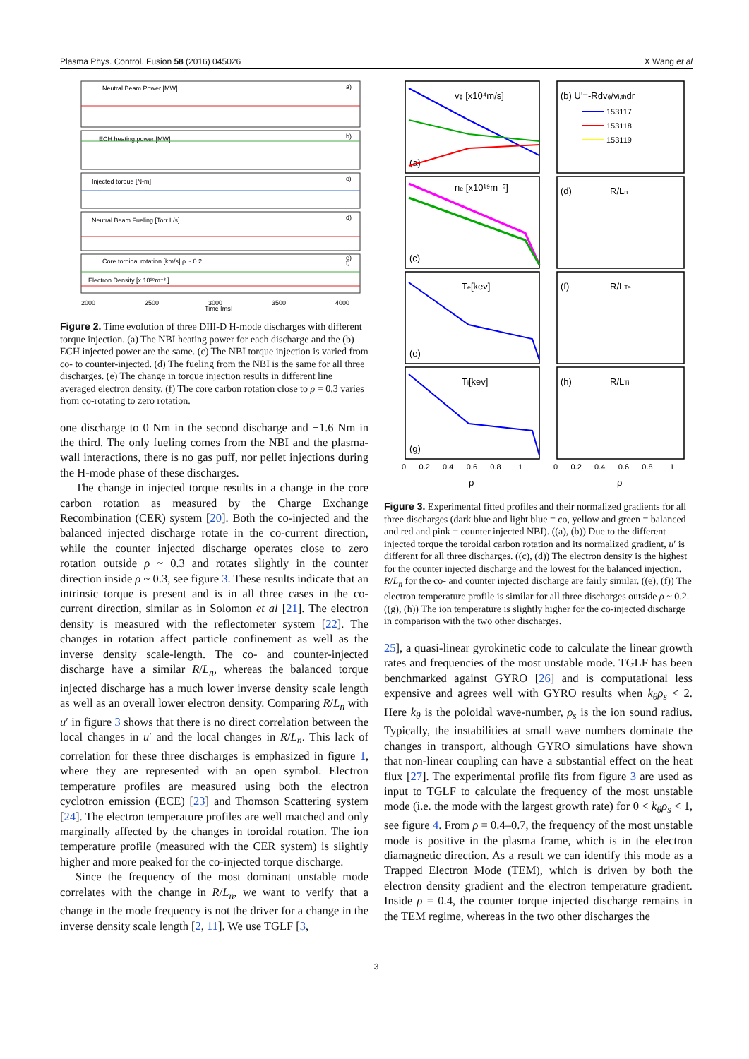Plasma Phys. Control. Fusion 58 (2016) 045026 X Wang et al
Neutral Beam Power [MW]
ECH heating power [MW]
Injected torque [N-m]
Neutral Beam Fueling [Torr L/s]
Electron Density [x 10¹⁹m⁻³ ]
Core toroidal rotation [km/s] ρ ~ 0.2
a)
b)
c)
d)
e)
f)
2000
2500
3000
3500
4000
Time [ms]
Figure 2. Time evolution of three DIII-D H-mode discharges with different torque injection. (a) The NBI heating power for each discharge and the (b) ECH injected power are the same. (c) The NBI torque injection is varied from co- to counter-injected. (d) The fueling from the NBI is the same for all three discharges. (e) The change in torque injection results in different line averaged electron density. (f) The core carbon rotation close to ρ = 0.3 varies from co-rotating to zero rotation.
one discharge to 0 Nm in the second discharge and −1.6 Nm in the third. The only fueling comes from the NBI and the plasma-wall interactions, there is no gas puff, nor pellet injections during the H-mode phase of these discharges.
The change in injected torque results in a change in the core carbon rotation as measured by the Charge Exchange Recombination (CER) system [20]. Both the co-injected and the balanced injected discharge rotate in the co-current direction, while the counter injected discharge operates close to zero rotation outside ρ ~ 0.3 and rotates slightly in the counter direction inside ρ ~ 0.3, see figure 3. These results indicate that an intrinsic torque is present and is in all three cases in the co-current direction, similar as in Solomon et al [21]. The electron density is measured with the reflectometer system [22]. The changes in rotation affect particle confinement as well as the inverse density scale-length. The co- and counter-injected discharge have a similar R/L<sub>n</sub>, whereas the balanced torque injected discharge has a much lower inverse density scale length as well as an overall lower electron density. Comparing R/L<sub>n</sub> with u′ in figure 3 shows that there is no direct correlation between the local changes in u′ and the local changes in R/L<sub>n</sub>. This lack of correlation for these three discharges is emphasized in figure 1, where they are represented with an open symbol. Electron temperature profiles are measured using both the electron cyclotron emission (ECE) [23] and Thomson Scattering system [24]. The electron temperature profiles are well matched and only marginally affected by the changes in toroidal rotation. The ion temperature profile (measured with the CER system) is slightly higher and more peaked for the co-injected torque discharge.
Since the frequency of the most dominant unstable mode correlates with the change in R/L<sub>n</sub>, we want to verify that a change in the mode frequency is not the driver for a change in the inverse density scale length [2, 11]. We use TGLF [3,
vϕ [x10⁴m/s]
(a)
(b) U'=-Rdvϕ/vi,thdr
153117
153118
153119
ne [x10¹⁹m⁻³]
(c)
(d)
R/Ln
Te[kev]
(e)
(f)
R/LTe
Ti[kev]
(g)
(h)
R/LTi
0 0.2 0.4 0.6 0.8 1
0 0.2 0.4 0.6 0.8 1
ρ
ρ
Figure 3. Experimental fitted profiles and their normalized gradients for all three discharges (dark blue and light blue = co, yellow and green = balanced and red and pink = counter injected NBI). ((a), (b)) Due to the different injected torque the toroidal carbon rotation and its normalized gradient, u′ is different for all three discharges. ((c), (d)) The electron density is the highest for the counter injected discharge and the lowest for the balanced injection. R/L<sub>n</sub> for the co- and counter injected discharge are fairly similar. ((e), (f)) The electron temperature profile is similar for all three discharges outside ρ ~ 0.2. ((g), (h)) The ion temperature is slightly higher for the co-injected discharge in comparison with the two other discharges.
25], a quasi-linear gyrokinetic code to calculate the linear growth rates and frequencies of the most unstable mode. TGLF has been benchmarked against GYRO [26] and is computational less expensive and agrees well with GYRO results when k<sub>θ</sub>ρ<sub>s</sub> < 2. Here k<sub>θ</sub> is the poloidal wave-number, ρ<sub>s</sub> is the ion sound radius. Typically, the instabilities at small wave numbers dominate the changes in transport, although GYRO simulations have shown that non-linear coupling can have a substantial effect on the heat flux [27]. The experimental profile fits from figure 3 are used as input to TGLF to calculate the frequency of the most unstable mode (i.e. the mode with the largest growth rate) for 0 < k<sub>θ</sub>ρ<sub>s</sub> < 1, see figure 4. From ρ = 0.4–0.7, the frequency of the most unstable mode is positive in the plasma frame, which is in the electron diamagnetic direction. As a result we can identify this mode as a Trapped Electron Mode (TEM), which is driven by both the electron density gradient and the electron temperature gradient. Inside ρ = 0.4, the counter torque injected discharge remains in the TEM regime, whereas in the two other discharges the
3